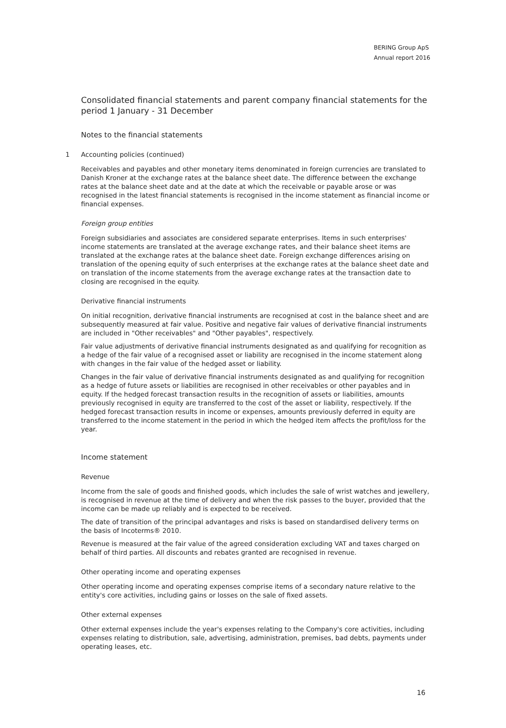BERING Group ApS
Annual report 2016
Consolidated financial statements and parent company financial statements for the period 1 January - 31 December
Notes to the financial statements
1 Accounting policies (continued)
Receivables and payables and other monetary items denominated in foreign currencies are translated to Danish Kroner at the exchange rates at the balance sheet date. The difference between the exchange rates at the balance sheet date and at the date at which the receivable or payable arose or was recognised in the latest financial statements is recognised in the income statement as financial income or financial expenses.
Foreign group entities
Foreign subsidiaries and associates are considered separate enterprises. Items in such enterprises' income statements are translated at the average exchange rates, and their balance sheet items are translated at the exchange rates at the balance sheet date. Foreign exchange differences arising on translation of the opening equity of such enterprises at the exchange rates at the balance sheet date and on translation of the income statements from the average exchange rates at the transaction date to closing are recognised in the equity.
Derivative financial instruments
On initial recognition, derivative financial instruments are recognised at cost in the balance sheet and are subsequently measured at fair value. Positive and negative fair values of derivative financial instruments are included in "Other receivables" and "Other payables", respectively.
Fair value adjustments of derivative financial instruments designated as and qualifying for recognition as a hedge of the fair value of a recognised asset or liability are recognised in the income statement along with changes in the fair value of the hedged asset or liability.
Changes in the fair value of derivative financial instruments designated as and qualifying for recognition as a hedge of future assets or liabilities are recognised in other receivables or other payables and in equity. If the hedged forecast transaction results in the recognition of assets or liabilities, amounts previously recognised in equity are transferred to the cost of the asset or liability, respectively. If the hedged forecast transaction results in income or expenses, amounts previously deferred in equity are transferred to the income statement in the period in which the hedged item affects the profit/loss for the year.
Income statement
Revenue
Income from the sale of goods and finished goods, which includes the sale of wrist watches and jewellery, is recognised in revenue at the time of delivery and when the risk passes to the buyer, provided that the income can be made up reliably and is expected to be received.
The date of transition of the principal advantages and risks is based on standardised delivery terms on the basis of Incoterms® 2010.
Revenue is measured at the fair value of the agreed consideration excluding VAT and taxes charged on behalf of third parties. All discounts and rebates granted are recognised in revenue.
Other operating income and operating expenses
Other operating income and operating expenses comprise items of a secondary nature relative to the entity's core activities, including gains or losses on the sale of fixed assets.
Other external expenses
Other external expenses include the year's expenses relating to the Company's core activities, including expenses relating to distribution, sale, advertising, administration, premises, bad debts, payments under operating leases, etc.
16